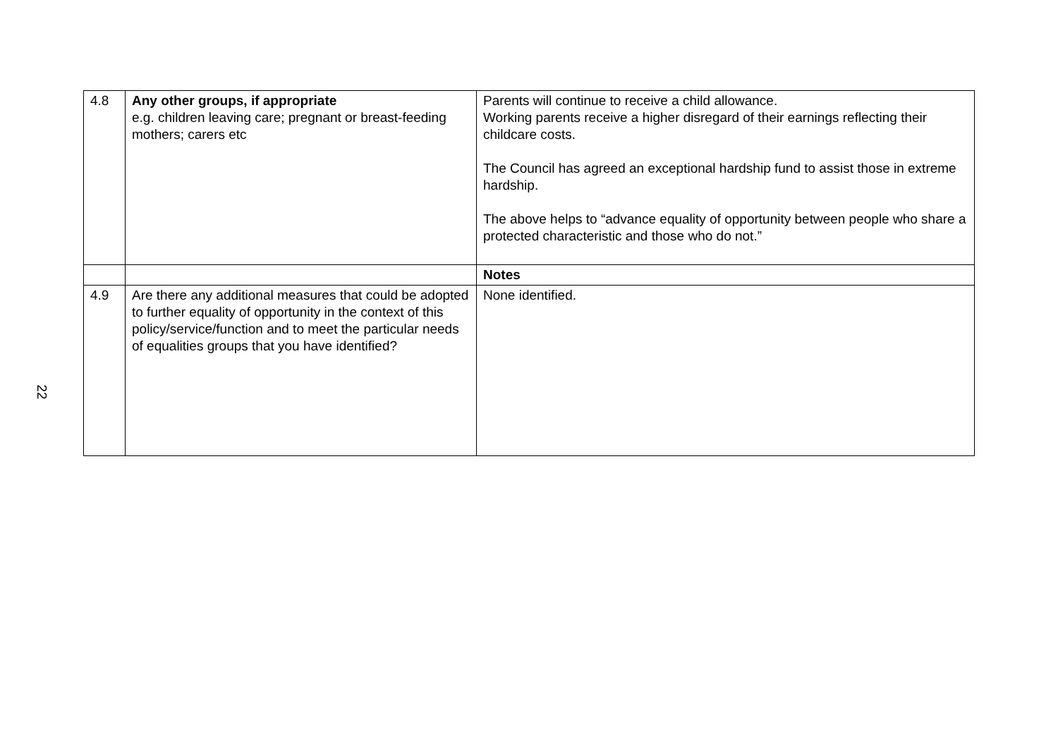22
| 4.8 | Any other groups, if appropriate e.g. children leaving care; pregnant or breast-feeding mothers; carers etc | Parents will continue to receive a child allowance. Working parents receive a higher disregard of their earnings reflecting their childcare costs. The Council has agreed an exceptional hardship fund to assist those in extreme hardship. The above helps to “advance equality of opportunity between people who share a protected characteristic and those who do not.” |
| | | Notes |
| 4.9 | Are there any additional measures that could be adopted to further equality of opportunity in the context of this policy/service/function and to meet the particular needs of equalities groups that you have identified? | None identified. |